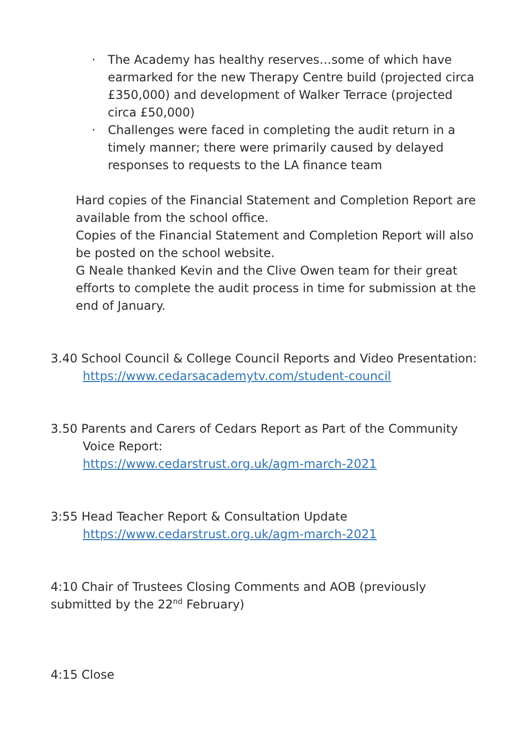· The Academy has healthy reserves…some of which have earmarked for the new Therapy Centre build (projected circa £350,000) and development of Walker Terrace (projected circa £50,000)
· Challenges were faced in completing the audit return in a timely manner; there were primarily caused by delayed responses to requests to the LA finance team
Hard copies of the Financial Statement and Completion Report are available from the school office.
Copies of the Financial Statement and Completion Report will also be posted on the school website.
G Neale thanked Kevin and the Clive Owen team for their great efforts to complete the audit process in time for submission at the end of January.
3.40 School Council & College Council Reports and Video Presentation:
https://www.cedarsacademytv.com/student-council
3.50 Parents and Carers of Cedars Report as Part of the Community Voice Report:
https://www.cedarstrust.org.uk/agm-march-2021
3:55 Head Teacher Report & Consultation Update
https://www.cedarstrust.org.uk/agm-march-2021
4:10 Chair of Trustees Closing Comments and AOB (previously submitted by the 22<sup>nd</sup> February)
4:15 Close